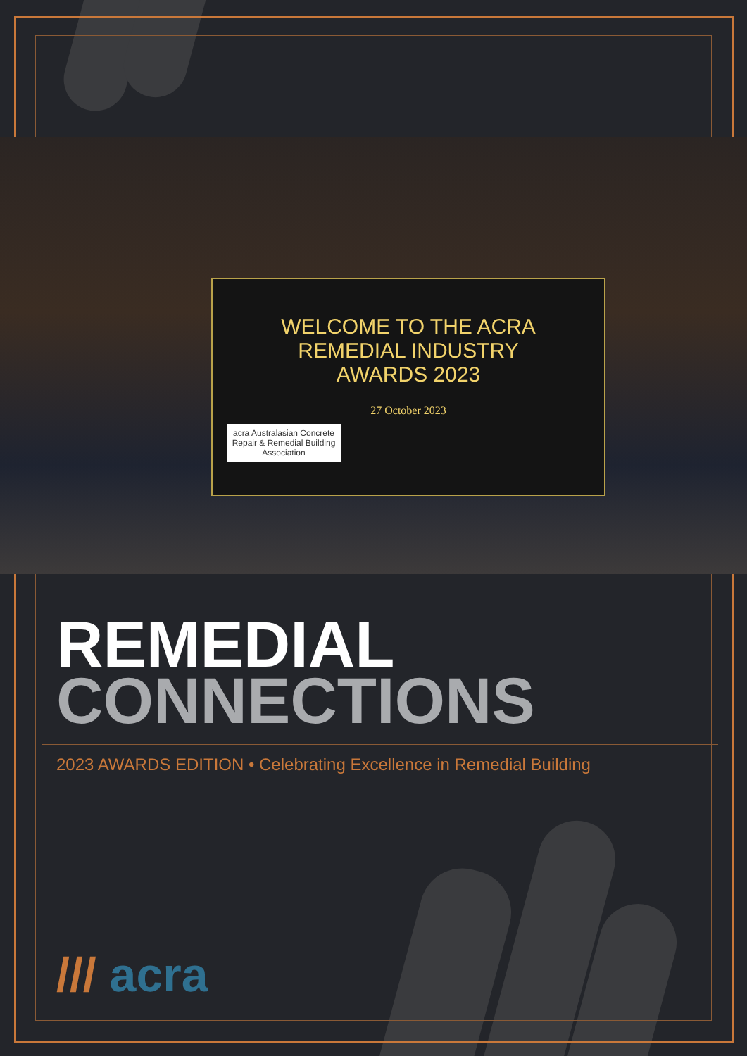WELCOME TO THE ACRA
REMEDIAL INDUSTRY
AWARDS 2023
27 October 2023
acra Australasian Concrete Repair & Remedial Building Association
REMEDIAL
CONNECTIONS
2023 AWARDS EDITION • Celebrating Excellence in Remedial Building
/// acra